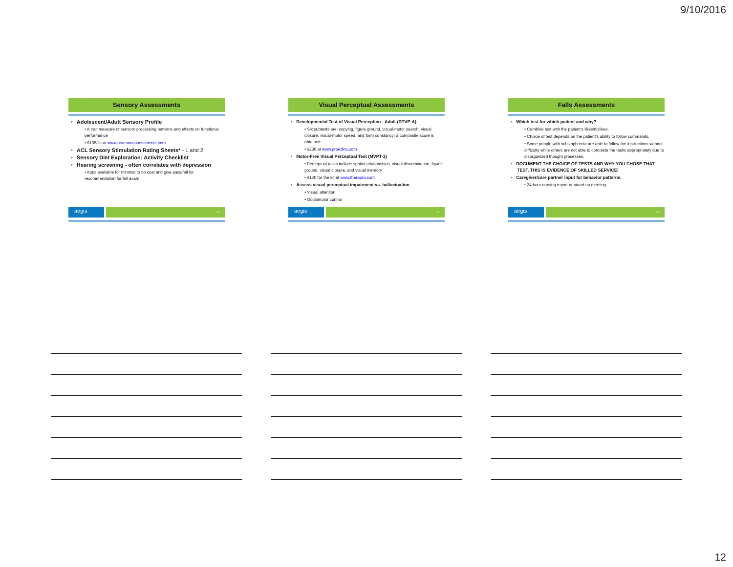9/10/2016
Sensory Assessments
Adolescent/Adult Sensory Profile
• A trait measure of sensory processing patterns and effects on functional performance
• $135/kit at www.pearsonassessments.com
ACL Sensory Stimulation Rating Sheets* - 1 and 2
Sensory Diet Exploration: Activity Checklist
Hearing screening - often correlates with depression
• Apps available for minimal to no cost and give pass/fail for recommendation for full exam
aegis
34
Visual Perceptual Assessments
Developmental Test of Visual Perception - Adult (DTVP-A)
• Six subtests are: copying, figure ground, visual-motor search, visual closure, visual-motor speed, and form constancy; a composite score is obtained
• $239 at www.proedinc.com
Motor-Free Visual Perceptual Test (MVPT-3)
• Perceptual tasks include spatial relationships, visual discrimination, figure-ground, visual closure, and visual memory
• $140 for the kit at www.therapro.com
Assess visual perceptual impairment vs. hallucination
• Visual attention
• Oculomotor control
aegis
35
Falls Assessments
Which test for which patient and why?
• Combine test with the patient's likes/dislikes.
• Choice of test depends on the patient's ability to follow commands.
• Some people with schizophrenia are able to follow the instructions without difficulty while others are not able to complete the tasks appropriately due to disorganized thought processes.
DOCUMENT THE CHOICE OF TESTS AND WHY YOU CHOSE THAT TEST. THIS IS EVIDENCE OF SKILLED SERVICE!
Caregiver/care partner input for behavior patterns.
• 24 hour nursing report or stand-up meeting
aegis
36
12